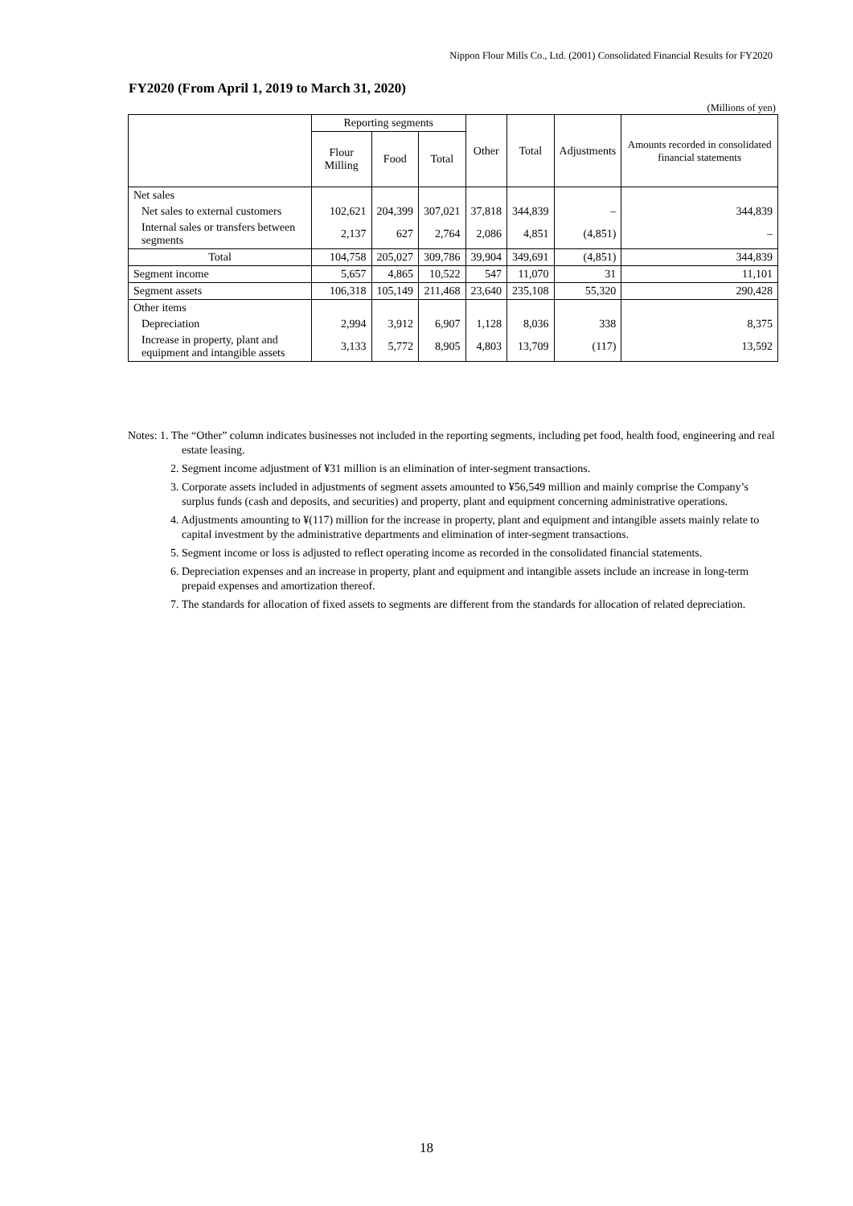Nippon Flour Mills Co., Ltd. (2001) Consolidated Financial Results for FY2020
FY2020 (From April 1, 2019 to March 31, 2020)
(Millions of yen)
| | Reporting segments | | | Other | Total | Adjustments | Amounts recorded in consolidated financial statements |
| --- | --- | --- | --- | --- | --- | --- | --- |
| | Flour Milling | Food | Total | | | | |
| Net sales | | | | | | | |
| Net sales to external customers | 102,621 | 204,399 | 307,021 | 37,818 | 344,839 | – | 344,839 |
| Internal sales or transfers between segments | 2,137 | 627 | 2,764 | 2,086 | 4,851 | (4,851) | – |
| Total | 104,758 | 205,027 | 309,786 | 39,904 | 349,691 | (4,851) | 344,839 |
| Segment income | 5,657 | 4,865 | 10,522 | 547 | 11,070 | 31 | 11,101 |
| Segment assets | 106,318 | 105,149 | 211,468 | 23,640 | 235,108 | 55,320 | 290,428 |
| Other items | | | | | | | |
| Depreciation | 2,994 | 3,912 | 6,907 | 1,128 | 8,036 | 338 | 8,375 |
| Increase in property, plant and equipment and intangible assets | 3,133 | 5,772 | 8,905 | 4,803 | 13,709 | (117) | 13,592 |
Notes: 1. The “Other” column indicates businesses not included in the reporting segments, including pet food, health food, engineering and real estate leasing.
2. Segment income adjustment of ¥31 million is an elimination of inter-segment transactions.
3. Corporate assets included in adjustments of segment assets amounted to ¥56,549 million and mainly comprise the Company’s surplus funds (cash and deposits, and securities) and property, plant and equipment concerning administrative operations.
4. Adjustments amounting to ¥(117) million for the increase in property, plant and equipment and intangible assets mainly relate to capital investment by the administrative departments and elimination of inter-segment transactions.
5. Segment income or loss is adjusted to reflect operating income as recorded in the consolidated financial statements.
6. Depreciation expenses and an increase in property, plant and equipment and intangible assets include an increase in long-term prepaid expenses and amortization thereof.
7. The standards for allocation of fixed assets to segments are different from the standards for allocation of related depreciation.
18